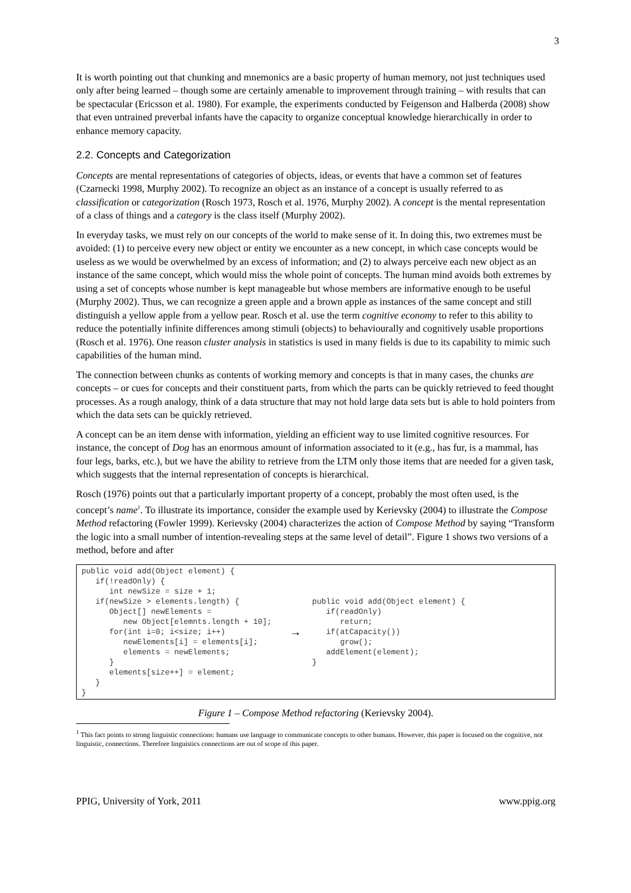3
It is worth pointing out that chunking and mnemonics are a basic property of human memory, not just techniques used only after being learned – though some are certainly amenable to improvement through training – with results that can be spectacular (Ericsson et al. 1980). For example, the experiments conducted by Feigenson and Halberda (2008) show that even untrained preverbal infants have the capacity to organize conceptual knowledge hierarchically in order to enhance memory capacity.
2.2. Concepts and Categorization
Concepts are mental representations of categories of objects, ideas, or events that have a common set of features (Czarnecki 1998, Murphy 2002). To recognize an object as an instance of a concept is usually referred to as classification or categorization (Rosch 1973, Rosch et al. 1976, Murphy 2002). A concept is the mental representation of a class of things and a category is the class itself (Murphy 2002).
In everyday tasks, we must rely on our concepts of the world to make sense of it. In doing this, two extremes must be avoided: (1) to perceive every new object or entity we encounter as a new concept, in which case concepts would be useless as we would be overwhelmed by an excess of information; and (2) to always perceive each new object as an instance of the same concept, which would miss the whole point of concepts. The human mind avoids both extremes by using a set of concepts whose number is kept manageable but whose members are informative enough to be useful (Murphy 2002). Thus, we can recognize a green apple and a brown apple as instances of the same concept and still distinguish a yellow apple from a yellow pear. Rosch et al. use the term cognitive economy to refer to this ability to reduce the potentially infinite differences among stimuli (objects) to behaviourally and cognitively usable proportions (Rosch et al. 1976). One reason cluster analysis in statistics is used in many fields is due to its capability to mimic such capabilities of the human mind.
The connection between chunks as contents of working memory and concepts is that in many cases, the chunks are concepts – or cues for concepts and their constituent parts, from which the parts can be quickly retrieved to feed thought processes. As a rough analogy, think of a data structure that may not hold large data sets but is able to hold pointers from which the data sets can be quickly retrieved.
A concept can be an item dense with information, yielding an efficient way to use limited cognitive resources. For instance, the concept of Dog has an enormous amount of information associated to it (e.g., has fur, is a mammal, has four legs, barks, etc.), but we have the ability to retrieve from the LTM only those items that are needed for a given task, which suggests that the internal representation of concepts is hierarchical.
Rosch (1976) points out that a particularly important property of a concept, probably the most often used, is the concept’s name<sup>1</sup>. To illustrate its importance, consider the example used by Kerievsky (2004) to illustrate the Compose Method refactoring (Fowler 1999). Kerievsky (2004) characterizes the action of Compose Method by saying “Transform the logic into a small number of intention-revealing steps at the same level of detail”. Figure 1 shows two versions of a method, before and after
public void add(Object element) {
   if(!readOnly) {
      int newSize = size + 1;
   if(newSize > elements.length) {
      Object[] newElements =
         new Object[elemnts.length + 10];
      for(int i=0; i<size; i++)
         newElements[i] = elements[i];
         elements = newElements;
      }
      elements[size++] = element;
   }
}
→
public void add(Object element) {
   if(readOnly)
      return;
   if(atCapacity())
      grow();
   addElement(element);
}
Figure 1 – Compose Method refactoring (Kerievsky 2004).
<sup>1</sup> This fact points to strong linguistic connections: humans use language to communicate concepts to other humans. However, this paper is focused on the cognitive, not linguistic, connections. Therefore linguistics connections are out of scope of this paper.
PPIG, University of York, 2011 www.ppig.org